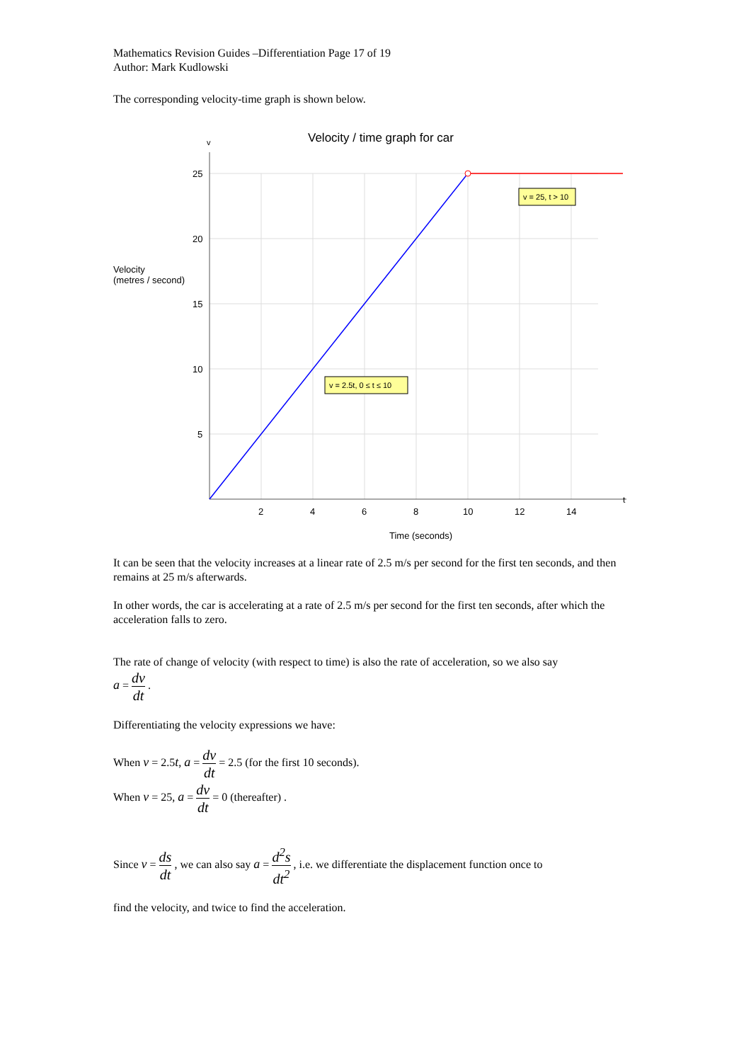Mathematics Revision Guides –Differentiation Page 17 of 19
Author: Mark Kudlowski
The corresponding velocity-time graph is shown below.
Velocity / time graph for car
v
Velocity
(metres / second)
t
25
20
15
10
5
2
4
6
8
10
12
14
Time (seconds)
v = 25, t > 10
v = 2.5t, 0 ≤ t ≤ 10
It can be seen that the velocity increases at a linear rate of 2.5 m/s per second for the first ten seconds, and then remains at 25 m/s afterwards.
In other words, the car is accelerating at a rate of 2.5 m/s per second for the first ten seconds, after which the acceleration falls to zero.
The rate of change of velocity (with respect to time) is also the rate of acceleration, so we also say
a = dv dt .
Differentiating the velocity expressions we have:
When v = 2.5t, a = dv dt = 2.5 (for the first 10 seconds).
When v = 25, a = dv dt = 0 (thereafter) .
Since v = ds dt , we can also say a = d<sup>2</sup>s dt<sup>2</sup> , i.e. we differentiate the displacement function once to
find the velocity, and twice to find the acceleration.